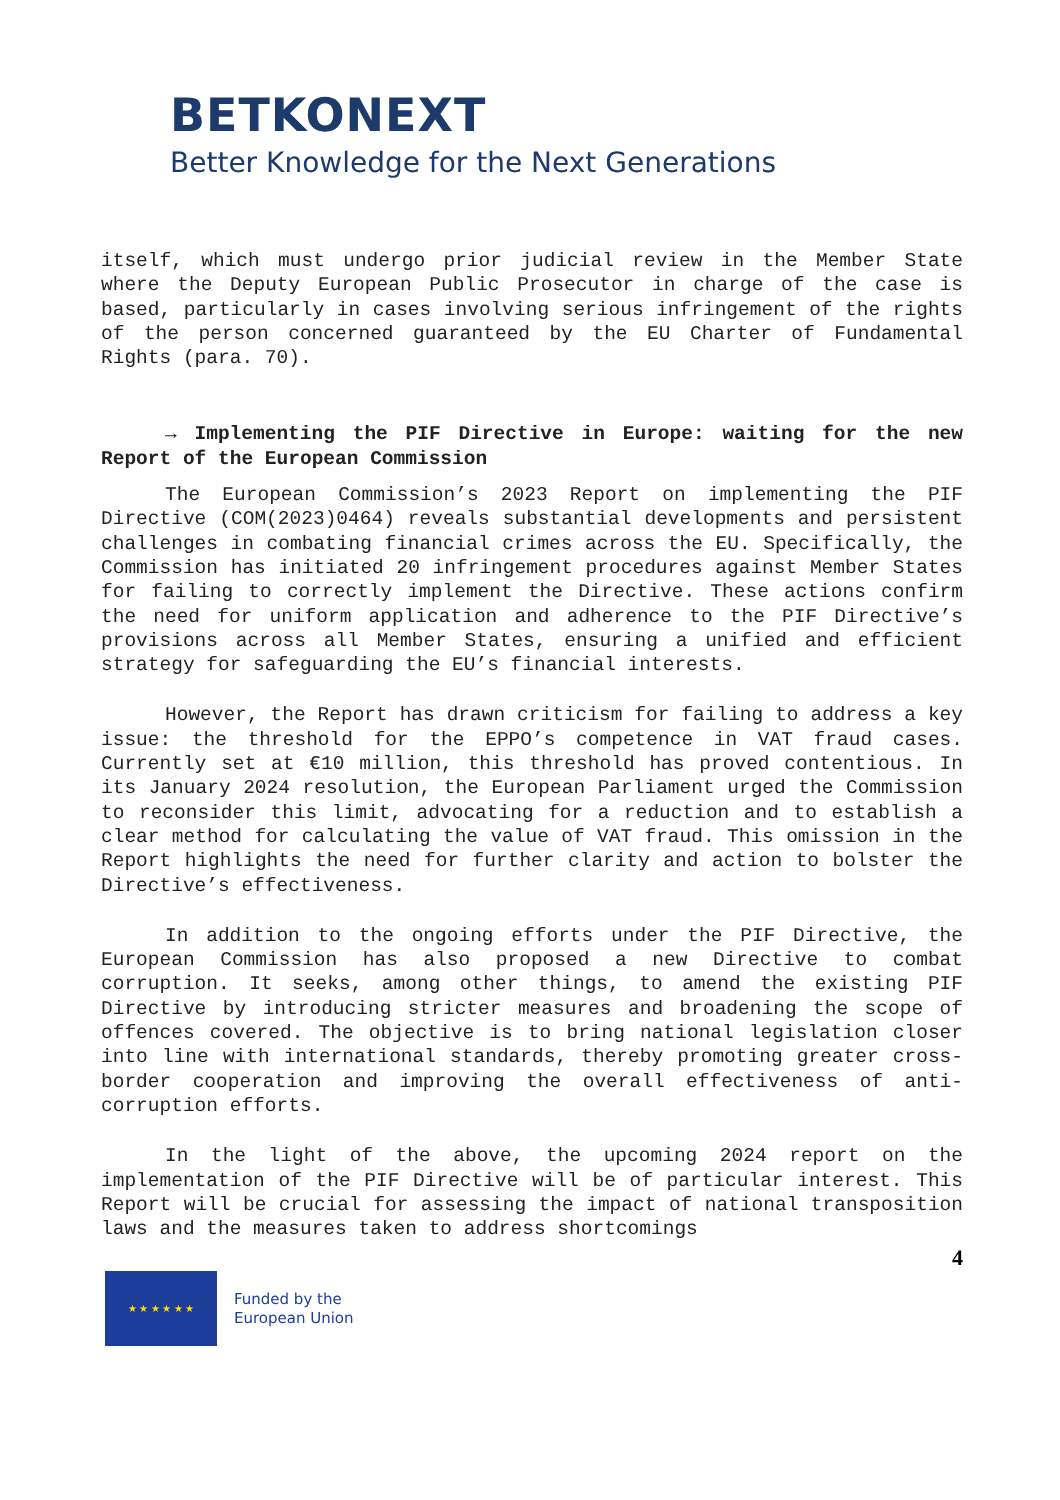BETKONEXT
Better Knowledge for the Next Generations
itself, which must undergo prior judicial review in the Member State where the Deputy European Public Prosecutor in charge of the case is based, particularly in cases involving serious infringement of the rights of the person concerned guaranteed by the EU Charter of Fundamental Rights (para. 70).
→ Implementing the PIF Directive in Europe: waiting for the new Report of the European Commission
The European Commission’s 2023 Report on implementing the PIF Directive (COM(2023)0464) reveals substantial developments and persistent challenges in combating financial crimes across the EU. Specifically, the Commission has initiated 20 infringement procedures against Member States for failing to correctly implement the Directive. These actions confirm the need for uniform application and adherence to the PIF Directive’s provisions across all Member States, ensuring a unified and efficient strategy for safeguarding the EU’s financial interests.
However, the Report has drawn criticism for failing to address a key issue: the threshold for the EPPO’s competence in VAT fraud cases. Currently set at €10 million, this threshold has proved contentious. In its January 2024 resolution, the European Parliament urged the Commission to reconsider this limit, advocating for a reduction and to establish a clear method for calculating the value of VAT fraud. This omission in the Report highlights the need for further clarity and action to bolster the Directive’s effectiveness.
In addition to the ongoing efforts under the PIF Directive, the European Commission has also proposed a new Directive to combat corruption. It seeks, among other things, to amend the existing PIF Directive by introducing stricter measures and broadening the scope of offences covered. The objective is to bring national legislation closer into line with international standards, thereby promoting greater cross-border cooperation and improving the overall effectiveness of anti-corruption efforts.
In the light of the above, the upcoming 2024 report on the implementation of the PIF Directive will be of particular interest. This Report will be crucial for assessing the impact of national transposition laws and the measures taken to address shortcomings
4
★ ★ ★ ★ ★ ★
Funded by the
European Union